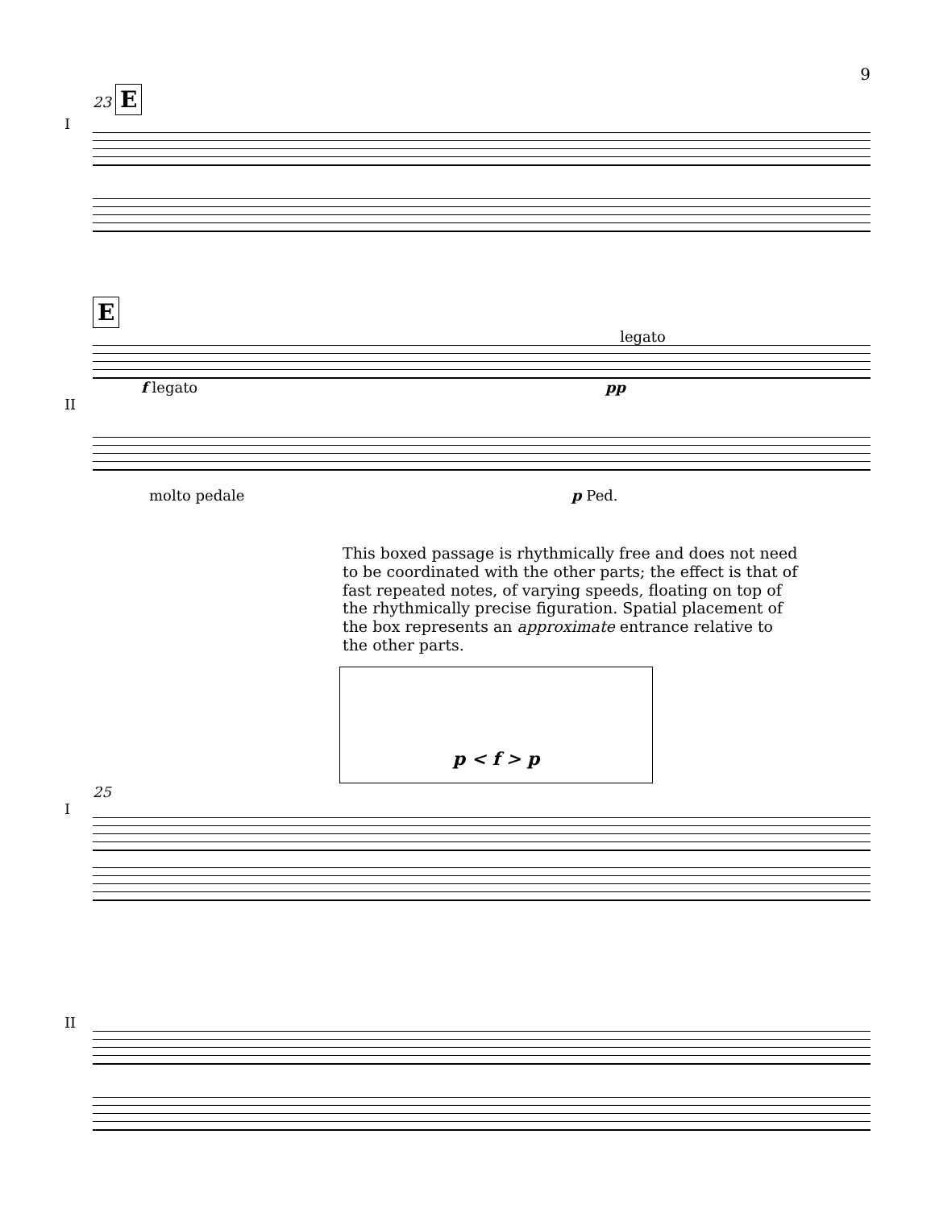9
23 E
I
E
legato
f legato pp
II
molto pedale p Ped.
This boxed passage is rhythmically free and does not need to be coordinated with the other parts; the effect is that of fast repeated notes, of varying speeds, floating on top of the rhythmically precise figuration. Spatial placement of the box represents an approximate entrance relative to the other parts.
p < f > p
25
I
II